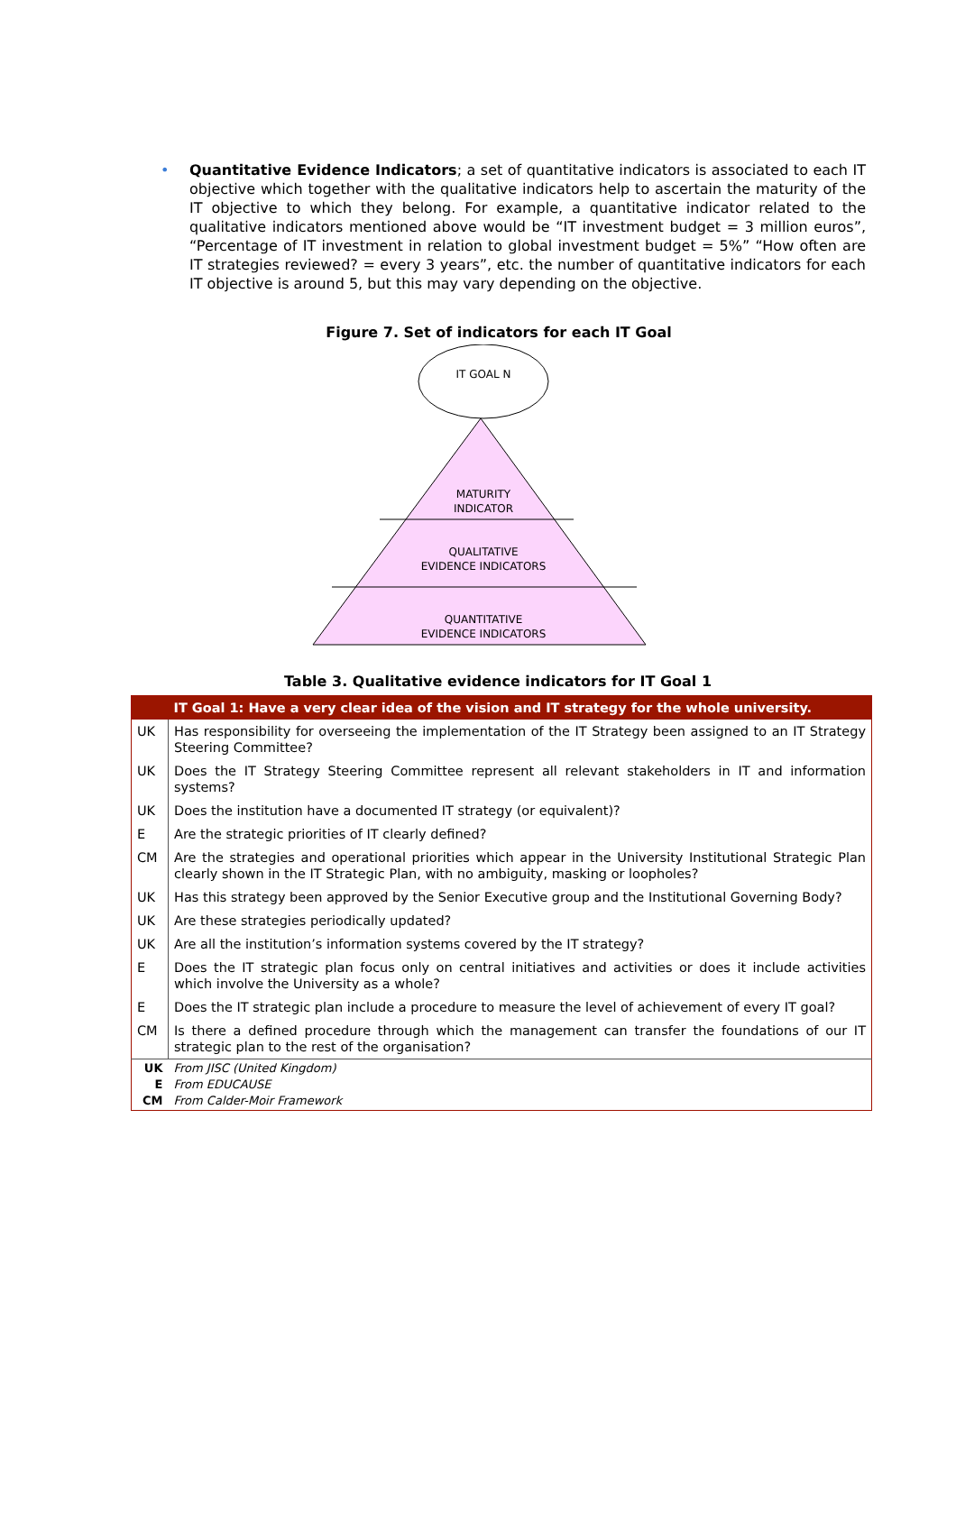• Quantitative Evidence Indicators; a set of quantitative indicators is associated to each IT objective which together with the qualitative indicators help to ascertain the maturity of the IT objective to which they belong. For example, a quantitative indicator related to the qualitative indicators mentioned above would be “IT investment budget = 3 million euros”, “Percentage of IT investment in relation to global investment budget = 5%” “How often are IT strategies reviewed? = every 3 years”, etc. the number of quantitative indicators for each IT objective is around 5, but this may vary depending on the objective.
Figure 7. Set of indicators for each IT Goal
IT GOAL N
MATURITY
INDICATOR
QUALITATIVE
EVIDENCE INDICATORS
QUANTITATIVE
EVIDENCE INDICATORS
Table 3. Qualitative evidence indicators for IT Goal 1
| | IT Goal 1: Have a very clear idea of the vision and IT strategy for the whole university. |
| UK | Has responsibility for overseeing the implementation of the IT Strategy been assigned to an IT Strategy Steering Committee? |
| UK | Does the IT Strategy Steering Committee represent all relevant stakeholders in IT and information systems? |
| UK | Does the institution have a documented IT strategy (or equivalent)? |
| E | Are the strategic priorities of IT clearly defined? |
| CM | Are the strategies and operational priorities which appear in the University Institutional Strategic Plan clearly shown in the IT Strategic Plan, with no ambiguity, masking or loopholes? |
| UK | Has this strategy been approved by the Senior Executive group and the Institutional Governing Body? |
| UK | Are these strategies periodically updated? |
| UK | Are all the institution’s information systems covered by the IT strategy? |
| E | Does the IT strategic plan focus only on central initiatives and activities or does it include activities which involve the University as a whole? |
| E | Does the IT strategic plan include a procedure to measure the level of achievement of every IT goal? |
| CM | Is there a defined procedure through which the management can transfer the foundations of our IT strategic plan to the rest of the organisation? |
| UK E CM | From JISC (United Kingdom) From EDUCAUSE From Calder-Moir Framework |